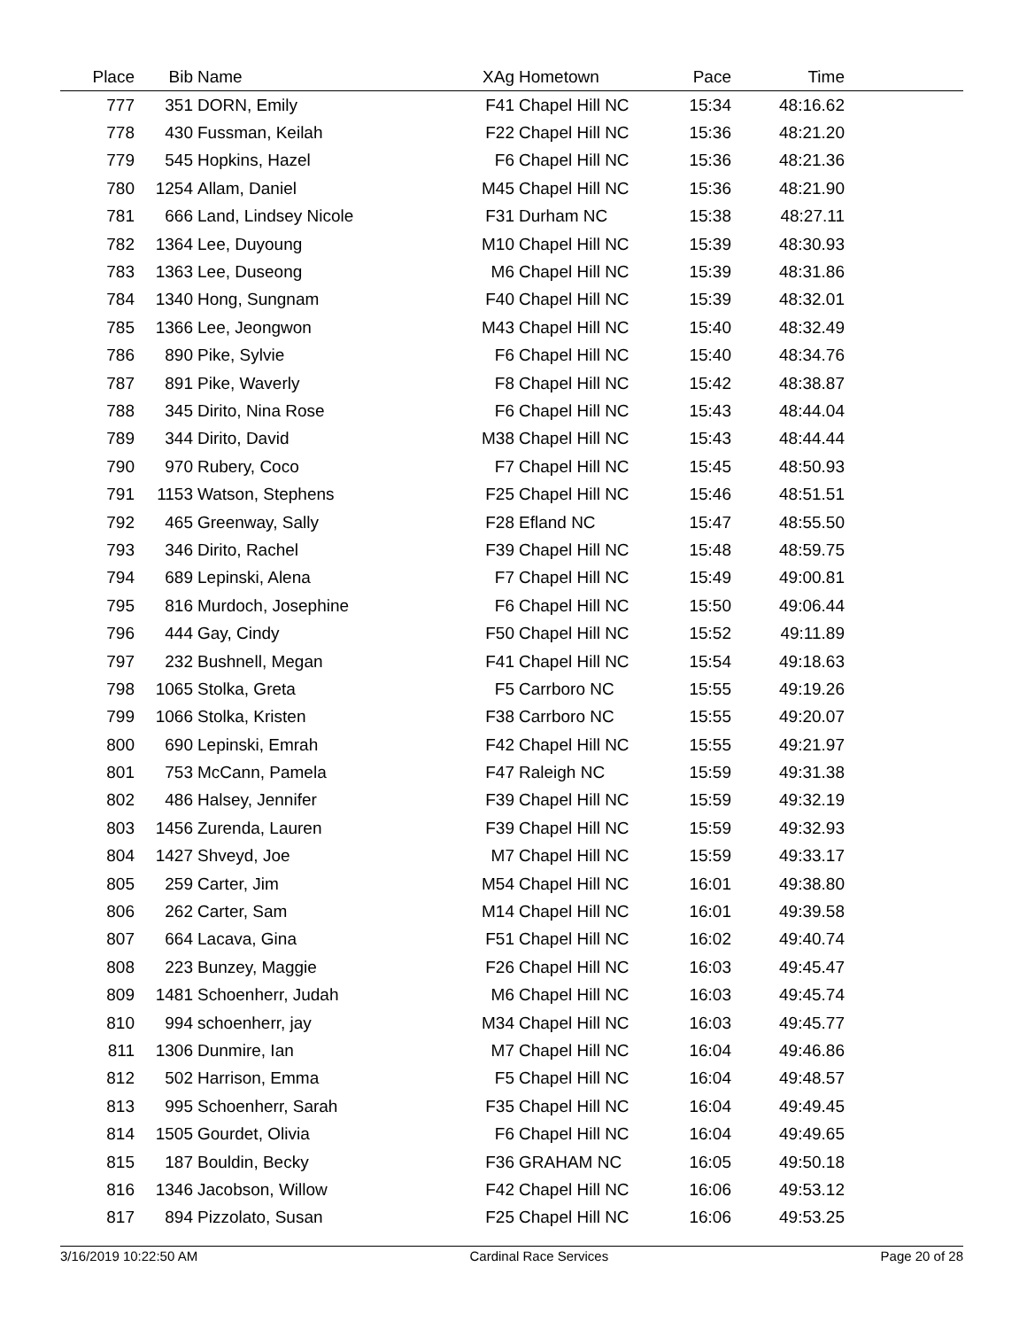| Place | Bib | Name | XAg | Hometown | Pace | Time | |
| --- | --- | --- | --- | --- | --- | --- | --- |
| 777 | 351 | DORN, Emily | F41 | Chapel Hill NC | 15:34 | 48:16.62 | |
| 778 | 430 | Fussman, Keilah | F22 | Chapel Hill NC | 15:36 | 48:21.20 | |
| 779 | 545 | Hopkins, Hazel | F6 | Chapel Hill NC | 15:36 | 48:21.36 | |
| 780 | 1254 | Allam, Daniel | M45 | Chapel Hill NC | 15:36 | 48:21.90 | |
| 781 | 666 | Land, Lindsey Nicole | F31 | Durham NC | 15:38 | 48:27.11 | |
| 782 | 1364 | Lee, Duyoung | M10 | Chapel Hill NC | 15:39 | 48:30.93 | |
| 783 | 1363 | Lee, Duseong | M6 | Chapel Hill NC | 15:39 | 48:31.86 | |
| 784 | 1340 | Hong, Sungnam | F40 | Chapel Hill NC | 15:39 | 48:32.01 | |
| 785 | 1366 | Lee, Jeongwon | M43 | Chapel Hill NC | 15:40 | 48:32.49 | |
| 786 | 890 | Pike, Sylvie | F6 | Chapel Hill NC | 15:40 | 48:34.76 | |
| 787 | 891 | Pike, Waverly | F8 | Chapel Hill NC | 15:42 | 48:38.87 | |
| 788 | 345 | Dirito, Nina Rose | F6 | Chapel Hill NC | 15:43 | 48:44.04 | |
| 789 | 344 | Dirito, David | M38 | Chapel Hill NC | 15:43 | 48:44.44 | |
| 790 | 970 | Rubery, Coco | F7 | Chapel Hill NC | 15:45 | 48:50.93 | |
| 791 | 1153 | Watson, Stephens | F25 | Chapel Hill NC | 15:46 | 48:51.51 | |
| 792 | 465 | Greenway, Sally | F28 | Efland NC | 15:47 | 48:55.50 | |
| 793 | 346 | Dirito, Rachel | F39 | Chapel Hill NC | 15:48 | 48:59.75 | |
| 794 | 689 | Lepinski, Alena | F7 | Chapel Hill NC | 15:49 | 49:00.81 | |
| 795 | 816 | Murdoch, Josephine | F6 | Chapel Hill NC | 15:50 | 49:06.44 | |
| 796 | 444 | Gay, Cindy | F50 | Chapel Hill NC | 15:52 | 49:11.89 | |
| 797 | 232 | Bushnell, Megan | F41 | Chapel Hill NC | 15:54 | 49:18.63 | |
| 798 | 1065 | Stolka, Greta | F5 | Carrboro NC | 15:55 | 49:19.26 | |
| 799 | 1066 | Stolka, Kristen | F38 | Carrboro NC | 15:55 | 49:20.07 | |
| 800 | 690 | Lepinski, Emrah | F42 | Chapel Hill NC | 15:55 | 49:21.97 | |
| 801 | 753 | McCann, Pamela | F47 | Raleigh NC | 15:59 | 49:31.38 | |
| 802 | 486 | Halsey, Jennifer | F39 | Chapel Hill NC | 15:59 | 49:32.19 | |
| 803 | 1456 | Zurenda, Lauren | F39 | Chapel Hill NC | 15:59 | 49:32.93 | |
| 804 | 1427 | Shveyd, Joe | M7 | Chapel Hill NC | 15:59 | 49:33.17 | |
| 805 | 259 | Carter, Jim | M54 | Chapel Hill NC | 16:01 | 49:38.80 | |
| 806 | 262 | Carter, Sam | M14 | Chapel Hill NC | 16:01 | 49:39.58 | |
| 807 | 664 | Lacava, Gina | F51 | Chapel Hill NC | 16:02 | 49:40.74 | |
| 808 | 223 | Bunzey, Maggie | F26 | Chapel Hill NC | 16:03 | 49:45.47 | |
| 809 | 1481 | Schoenherr, Judah | M6 | Chapel Hill NC | 16:03 | 49:45.74 | |
| 810 | 994 | schoenherr, jay | M34 | Chapel Hill NC | 16:03 | 49:45.77 | |
| 811 | 1306 | Dunmire, Ian | M7 | Chapel Hill NC | 16:04 | 49:46.86 | |
| 812 | 502 | Harrison, Emma | F5 | Chapel Hill NC | 16:04 | 49:48.57 | |
| 813 | 995 | Schoenherr, Sarah | F35 | Chapel Hill NC | 16:04 | 49:49.45 | |
| 814 | 1505 | Gourdet, Olivia | F6 | Chapel Hill NC | 16:04 | 49:49.65 | |
| 815 | 187 | Bouldin, Becky | F36 | GRAHAM NC | 16:05 | 49:50.18 | |
| 816 | 1346 | Jacobson, Willow | F42 | Chapel Hill NC | 16:06 | 49:53.12 | |
| 817 | 894 | Pizzolato, Susan | F25 | Chapel Hill NC | 16:06 | 49:53.25 | |
3/16/2019 10:22:50 AM Cardinal Race Services Page 20 of 28